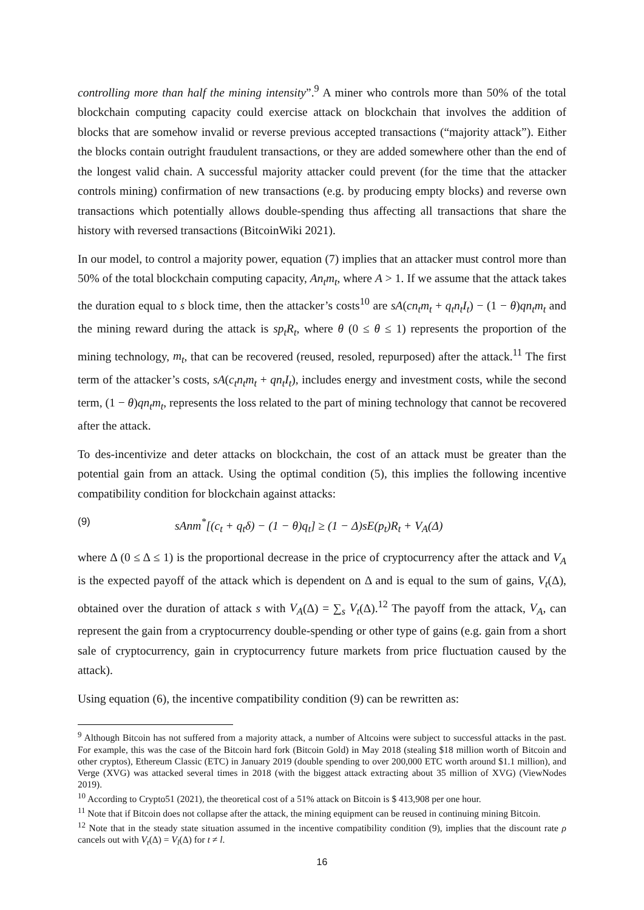controlling more than half the mining intensity”.<sup>9</sup> A miner who controls more than 50% of the total blockchain computing capacity could exercise attack on blockchain that involves the addition of blocks that are somehow invalid or reverse previous accepted transactions (“majority attack”). Either the blocks contain outright fraudulent transactions, or they are added somewhere other than the end of the longest valid chain. A successful majority attacker could prevent (for the time that the attacker controls mining) confirmation of new transactions (e.g. by producing empty blocks) and reverse own transactions which potentially allows double-spending thus affecting all transactions that share the history with reversed transactions (BitcoinWiki 2021).
In our model, to control a majority power, equation (7) implies that an attacker must control more than 50% of the total blockchain computing capacity, An<sub>t</sub>m<sub>t</sub>, where A > 1. If we assume that the attack takes the duration equal to s block time, then the attacker’s costs<sup>10</sup> are sA(cn<sub>t</sub>m<sub>t</sub> + q<sub>t</sub>n<sub>t</sub>I<sub>t</sub>) − (1 − θ)qn<sub>t</sub>m<sub>t</sub> and the mining reward during the attack is sp<sub>t</sub>R<sub>t</sub>, where θ (0 ≤ θ ≤ 1) represents the proportion of the mining technology, m<sub>t</sub>, that can be recovered (reused, resoled, repurposed) after the attack.<sup>11</sup> The first term of the attacker’s costs, sA(c<sub>t</sub>n<sub>t</sub>m<sub>t</sub> + qn<sub>t</sub>I<sub>t</sub>), includes energy and investment costs, while the second term, (1 − θ)qn<sub>t</sub>m<sub>t</sub>, represents the loss related to the part of mining technology that cannot be recovered after the attack.
To des-incentivize and deter attacks on blockchain, the cost of an attack must be greater than the potential gain from an attack. Using the optimal condition (5), this implies the following incentive compatibility condition for blockchain against attacks:
(9) sAnm<sup>*</sup>[(c<sub>t</sub> + q<sub>t</sub>δ) − (1 − θ)q<sub>t</sub>] ≥ (1 − Δ)sE(p<sub>t</sub>)R<sub>t</sub> + V<sub>A</sub>(Δ)
where Δ (0 ≤ Δ ≤ 1) is the proportional decrease in the price of cryptocurrency after the attack and V<sub>A</sub> is the expected payoff of the attack which is dependent on Δ and is equal to the sum of gains, V<sub>t</sub>(Δ), obtained over the duration of attack s with V<sub>A</sub>(Δ) = ∑<sub>s</sub> V<sub>t</sub>(Δ).<sup>12</sup> The payoff from the attack, V<sub>A</sub>, can represent the gain from a cryptocurrency double-spending or other type of gains (e.g. gain from a short sale of cryptocurrency, gain in cryptocurrency future markets from price fluctuation caused by the attack).
Using equation (6), the incentive compatibility condition (9) can be rewritten as:
<sup>9</sup> Although Bitcoin has not suffered from a majority attack, a number of Altcoins were subject to successful attacks in the past. For example, this was the case of the Bitcoin hard fork (Bitcoin Gold) in May 2018 (stealing $18 million worth of Bitcoin and other cryptos), Ethereum Classic (ETC) in January 2019 (double spending to over 200,000 ETC worth around $1.1 million), and Verge (XVG) was attacked several times in 2018 (with the biggest attack extracting about 35 million of XVG) (ViewNodes 2019).
<sup>10</sup> According to Crypto51 (2021), the theoretical cost of a 51% attack on Bitcoin is $ 413,908 per one hour.
<sup>11</sup> Note that if Bitcoin does not collapse after the attack, the mining equipment can be reused in continuing mining Bitcoin.
<sup>12</sup> Note that in the steady state situation assumed in the incentive compatibility condition (9), implies that the discount rate ρ cancels out with V<sub>t</sub>(Δ) = V<sub>l</sub>(Δ) for t ≠ l.
16